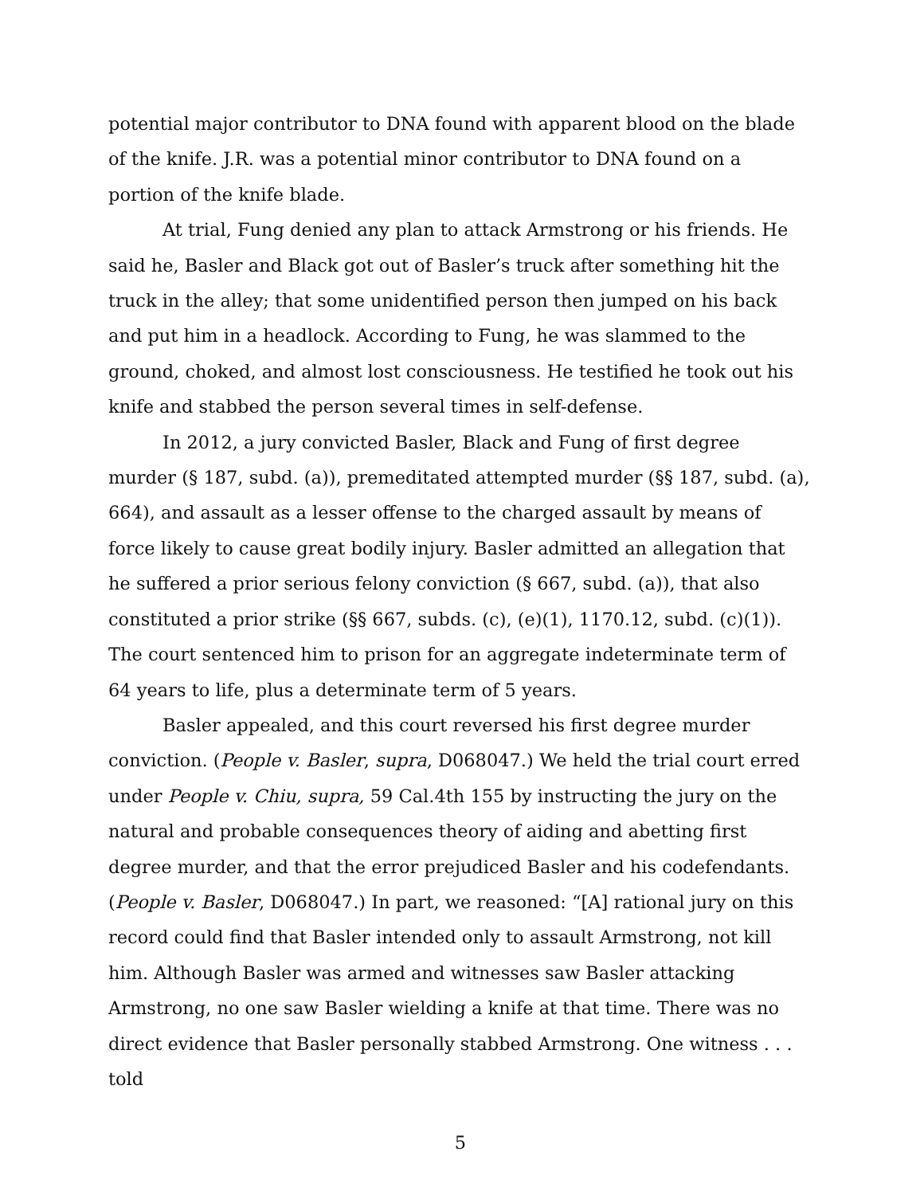potential major contributor to DNA found with apparent blood on the blade of the knife. J.R. was a potential minor contributor to DNA found on a portion of the knife blade.
At trial, Fung denied any plan to attack Armstrong or his friends. He said he, Basler and Black got out of Basler’s truck after something hit the truck in the alley; that some unidentified person then jumped on his back and put him in a headlock. According to Fung, he was slammed to the ground, choked, and almost lost consciousness. He testified he took out his knife and stabbed the person several times in self-defense.
In 2012, a jury convicted Basler, Black and Fung of first degree murder (§ 187, subd. (a)), premeditated attempted murder (§§ 187, subd. (a), 664), and assault as a lesser offense to the charged assault by means of force likely to cause great bodily injury. Basler admitted an allegation that he suffered a prior serious felony conviction (§ 667, subd. (a)), that also constituted a prior strike (§§ 667, subds. (c), (e)(1), 1170.12, subd. (c)(1)). The court sentenced him to prison for an aggregate indeterminate term of 64 years to life, plus a determinate term of 5 years.
Basler appealed, and this court reversed his first degree murder conviction. (People v. Basler, supra, D068047.) We held the trial court erred under People v. Chiu, supra, 59 Cal.4th 155 by instructing the jury on the natural and probable consequences theory of aiding and abetting first degree murder, and that the error prejudiced Basler and his codefendants. (People v. Basler, D068047.) In part, we reasoned: “[A] rational jury on this record could find that Basler intended only to assault Armstrong, not kill him. Although Basler was armed and witnesses saw Basler attacking Armstrong, no one saw Basler wielding a knife at that time. There was no direct evidence that Basler personally stabbed Armstrong. One witness . . . told
5